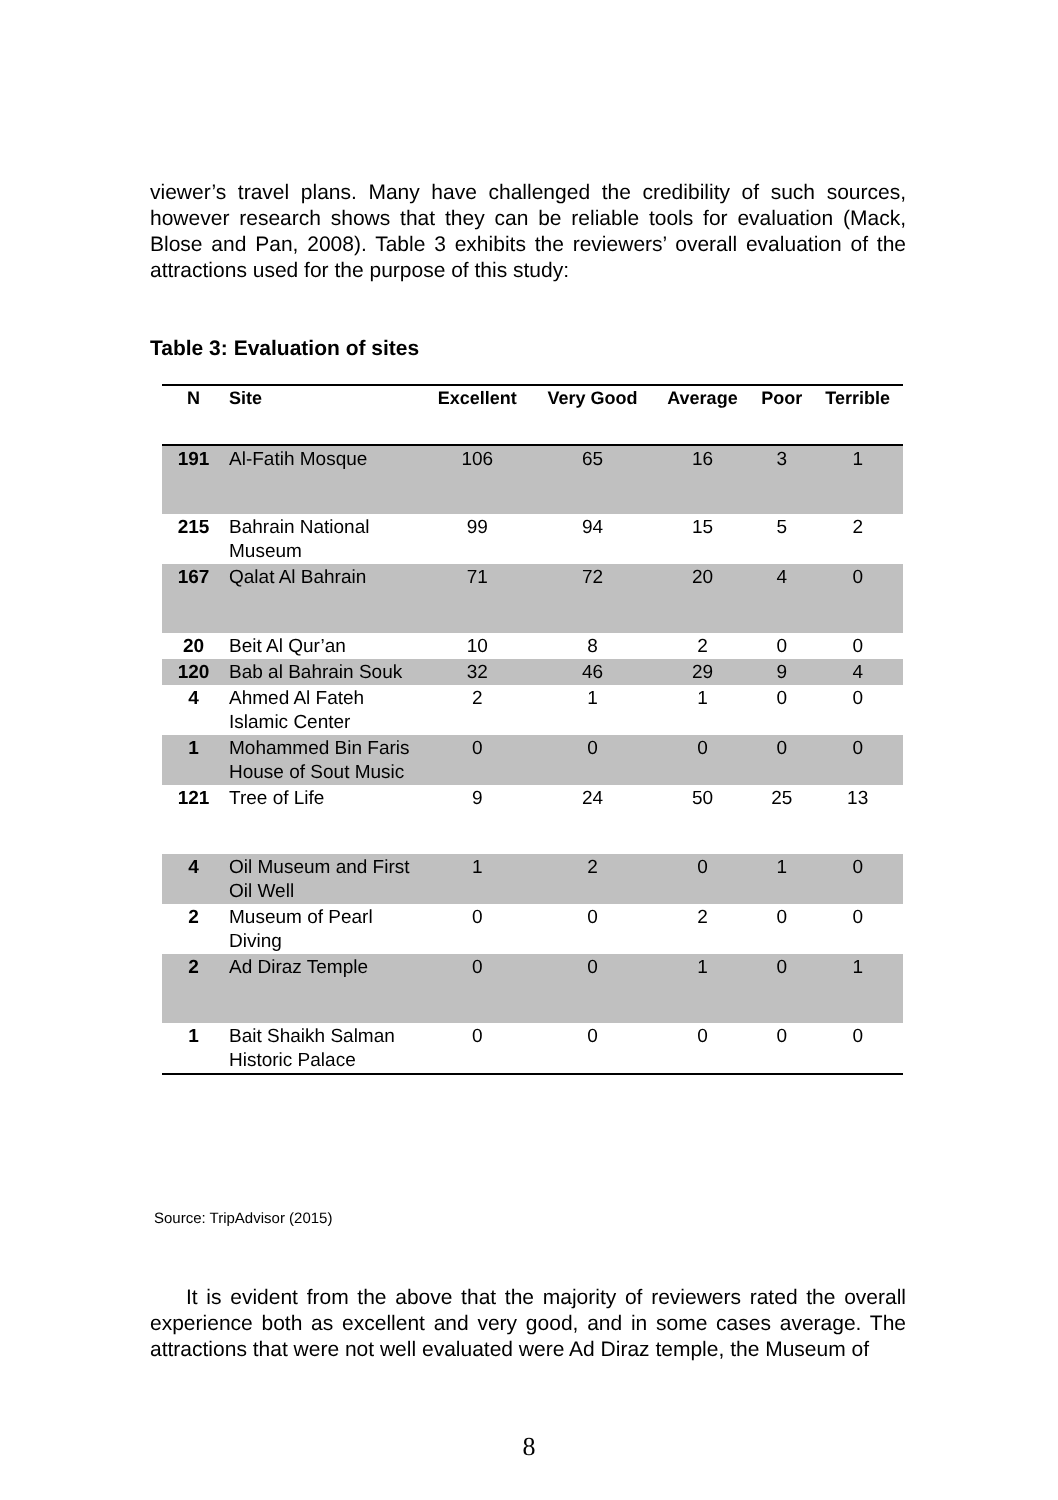viewer’s travel plans. Many have challenged the credibility of such sources, however research shows that they can be reliable tools for evaluation (Mack, Blose and Pan, 2008). Table 3 exhibits the reviewers’ overall evaluation of the attractions used for the purpose of this study:
Table 3: Evaluation of sites
| N | Site | Excellent | Very Good | Average | Poor | Terrible |
| --- | --- | --- | --- | --- | --- | --- |
| 191 | Al-Fatih Mosque | 106 | 65 | 16 | 3 | 1 |
| 215 | Bahrain National Museum | 99 | 94 | 15 | 5 | 2 |
| 167 | Qalat Al Bahrain | 71 | 72 | 20 | 4 | 0 |
| 20 | Beit Al Qur’an | 10 | 8 | 2 | 0 | 0 |
| 120 | Bab al Bahrain Souk | 32 | 46 | 29 | 9 | 4 |
| 4 | Ahmed Al Fateh Islamic Center | 2 | 1 | 1 | 0 | 0 |
| 1 | Mohammed Bin Faris House of Sout Music | 0 | 0 | 0 | 0 | 0 |
| 121 | Tree of Life | 9 | 24 | 50 | 25 | 13 |
| 4 | Oil Museum and First Oil Well | 1 | 2 | 0 | 1 | 0 |
| 2 | Museum of Pearl Diving | 0 | 0 | 2 | 0 | 0 |
| 2 | Ad Diraz Temple | 0 | 0 | 1 | 0 | 1 |
| 1 | Bait Shaikh Salman Historic Palace | 0 | 0 | 0 | 0 | 0 |
Source: TripAdvisor (2015)
It is evident from the above that the majority of reviewers rated the overall experience both as excellent and very good, and in some cases average. The attractions that were not well evaluated were Ad Diraz temple, the Museum of
8